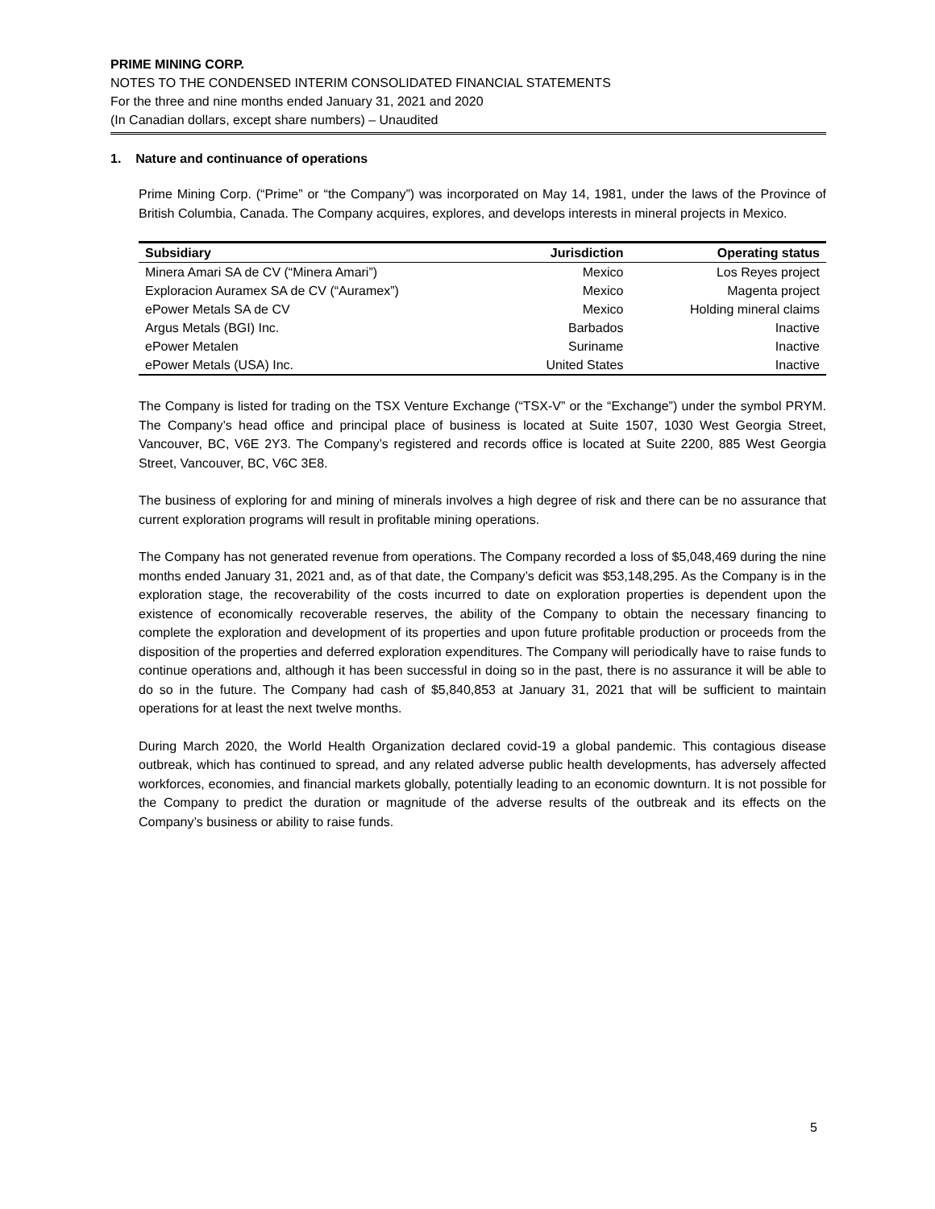PRIME MINING CORP.
NOTES TO THE CONDENSED INTERIM CONSOLIDATED FINANCIAL STATEMENTS
For the three and nine months ended January 31, 2021 and 2020
(In Canadian dollars, except share numbers) – Unaudited
1. Nature and continuance of operations
Prime Mining Corp. (“Prime” or “the Company”) was incorporated on May 14, 1981, under the laws of the Province of British Columbia, Canada. The Company acquires, explores, and develops interests in mineral projects in Mexico.
| Subsidiary | Jurisdiction | Operating status |
| --- | --- | --- |
| Minera Amari SA de CV (“Minera Amari”) | Mexico | Los Reyes project |
| Exploracion Auramex SA de CV (“Auramex”) | Mexico | Magenta project |
| ePower Metals SA de CV | Mexico | Holding mineral claims |
| Argus Metals (BGI) Inc. | Barbados | Inactive |
| ePower Metalen | Suriname | Inactive |
| ePower Metals (USA) Inc. | United States | Inactive |
The Company is listed for trading on the TSX Venture Exchange (“TSX-V” or the “Exchange”) under the symbol PRYM. The Company’s head office and principal place of business is located at Suite 1507, 1030 West Georgia Street, Vancouver, BC, V6E 2Y3. The Company’s registered and records office is located at Suite 2200, 885 West Georgia Street, Vancouver, BC, V6C 3E8.
The business of exploring for and mining of minerals involves a high degree of risk and there can be no assurance that current exploration programs will result in profitable mining operations.
The Company has not generated revenue from operations. The Company recorded a loss of $5,048,469 during the nine months ended January 31, 2021 and, as of that date, the Company’s deficit was $53,148,295. As the Company is in the exploration stage, the recoverability of the costs incurred to date on exploration properties is dependent upon the existence of economically recoverable reserves, the ability of the Company to obtain the necessary financing to complete the exploration and development of its properties and upon future profitable production or proceeds from the disposition of the properties and deferred exploration expenditures. The Company will periodically have to raise funds to continue operations and, although it has been successful in doing so in the past, there is no assurance it will be able to do so in the future. The Company had cash of $5,840,853 at January 31, 2021 that will be sufficient to maintain operations for at least the next twelve months.
During March 2020, the World Health Organization declared covid-19 a global pandemic. This contagious disease outbreak, which has continued to spread, and any related adverse public health developments, has adversely affected workforces, economies, and financial markets globally, potentially leading to an economic downturn. It is not possible for the Company to predict the duration or magnitude of the adverse results of the outbreak and its effects on the Company’s business or ability to raise funds.
5